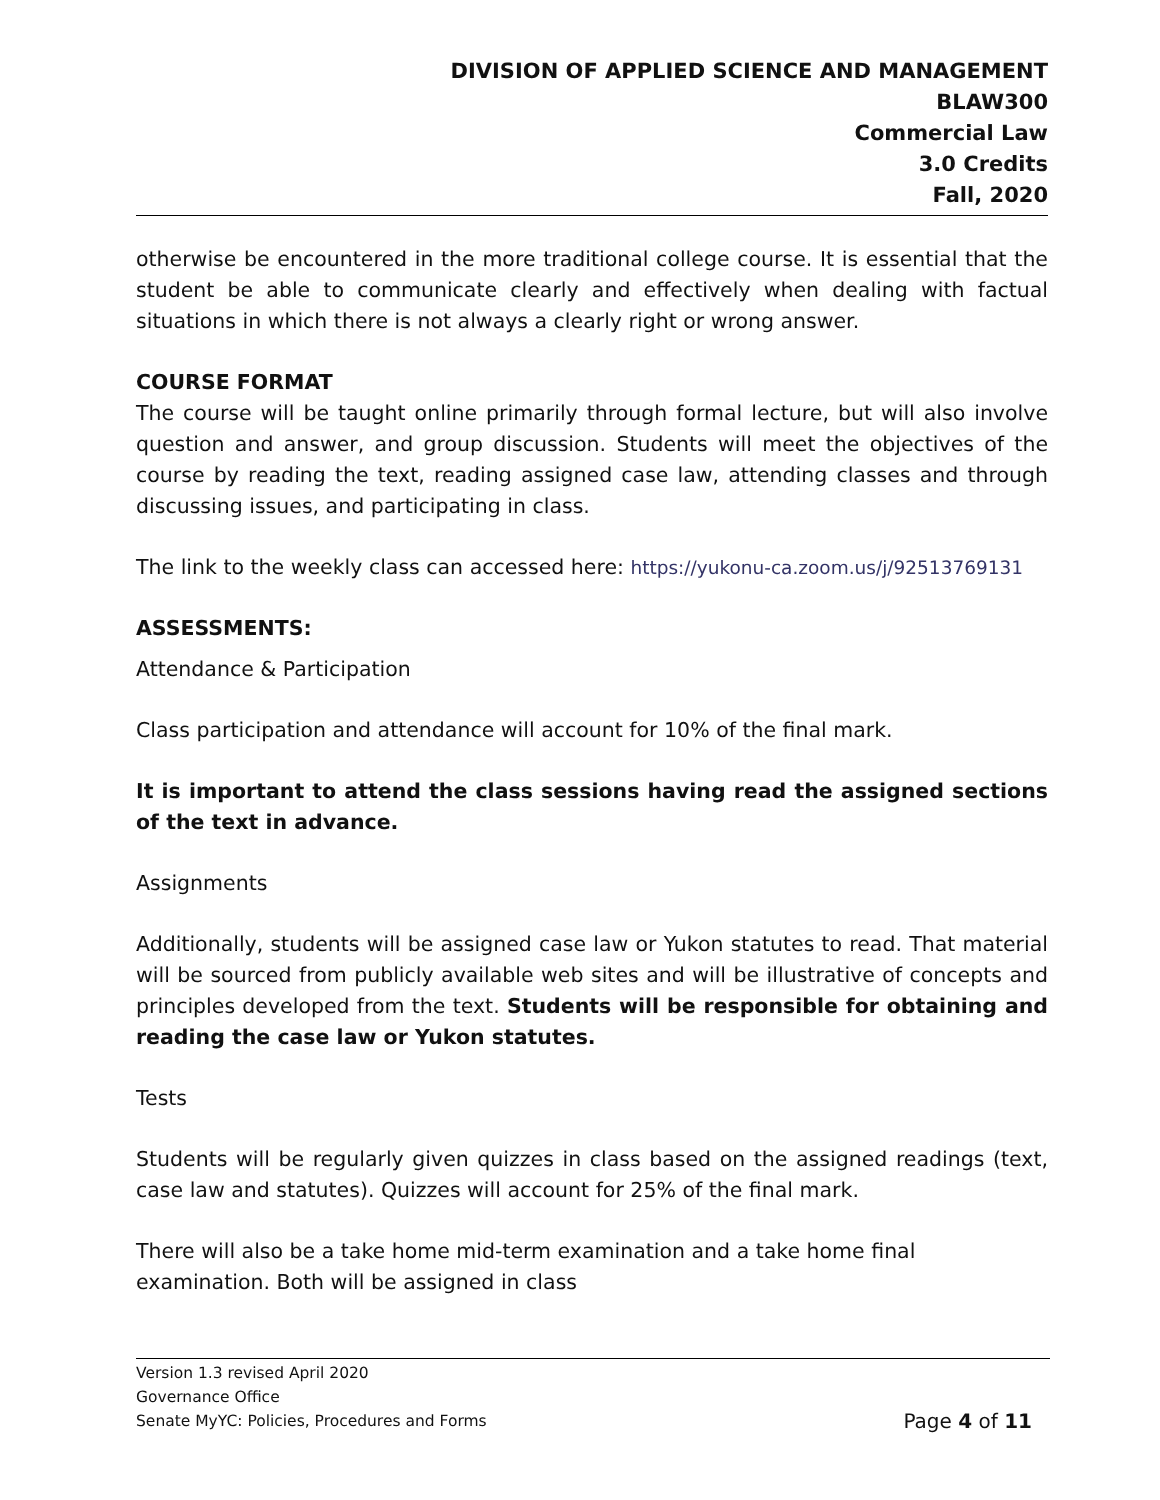DIVISION OF APPLIED SCIENCE AND MANAGEMENT
BLAW300
Commercial Law
3.0 Credits
Fall, 2020
otherwise be encountered in the more traditional college course. It is essential that the student be able to communicate clearly and effectively when dealing with factual situations in which there is not always a clearly right or wrong answer.
COURSE FORMAT
The course will be taught online primarily through formal lecture, but will also involve question and answer, and group discussion. Students will meet the objectives of the course by reading the text, reading assigned case law, attending classes and through discussing issues, and participating in class.
The link to the weekly class can accessed here: https://yukonu-ca.zoom.us/j/92513769131
ASSESSMENTS:
Attendance & Participation
Class participation and attendance will account for 10% of the final mark.
It is important to attend the class sessions having read the assigned sections of the text in advance.
Assignments
Additionally, students will be assigned case law or Yukon statutes to read. That material will be sourced from publicly available web sites and will be illustrative of concepts and principles developed from the text. Students will be responsible for obtaining and reading the case law or Yukon statutes.
Tests
Students will be regularly given quizzes in class based on the assigned readings (text, case law and statutes). Quizzes will account for 25% of the final mark.
There will also be a take home mid-term examination and a take home final
examination. Both will be assigned in class
Version 1.3 revised April 2020
Governance Office
Senate MyYC: Policies, Procedures and Forms Page 4 of 11